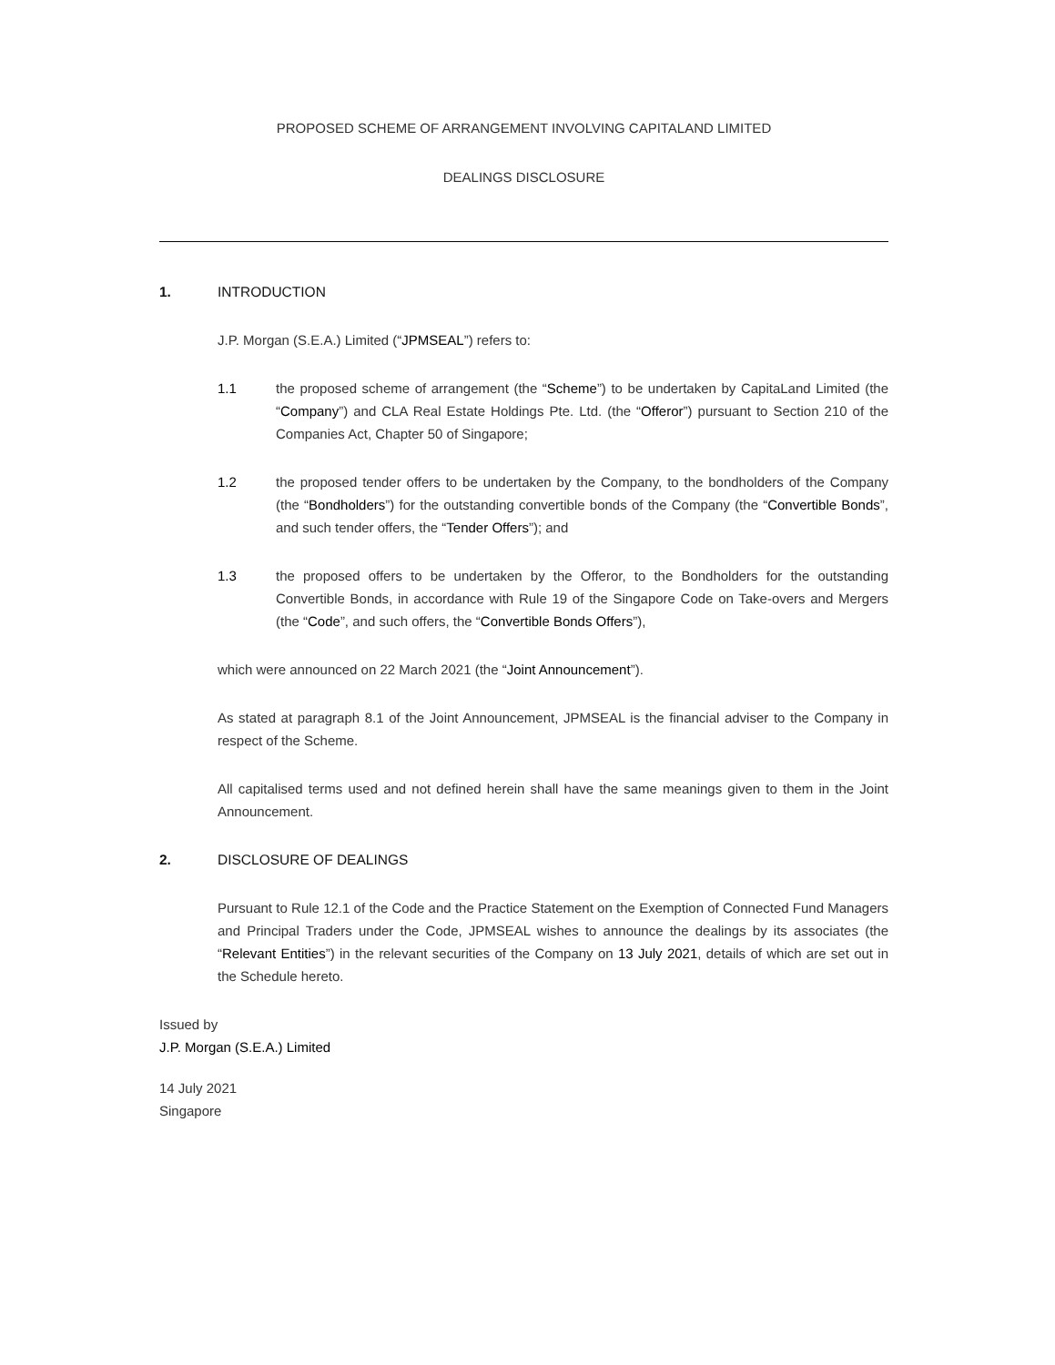PROPOSED SCHEME OF ARRANGEMENT INVOLVING CAPITALAND LIMITED
DEALINGS DISCLOSURE
1. INTRODUCTION
J.P. Morgan (S.E.A.) Limited (“JPMSEAL”) refers to:
1.1 the proposed scheme of arrangement (the “Scheme”) to be undertaken by CapitaLand Limited (the “Company”) and CLA Real Estate Holdings Pte. Ltd. (the “Offeror”) pursuant to Section 210 of the Companies Act, Chapter 50 of Singapore;
1.2 the proposed tender offers to be undertaken by the Company, to the bondholders of the Company (the “Bondholders”) for the outstanding convertible bonds of the Company (the “Convertible Bonds”, and such tender offers, the “Tender Offers”); and
1.3 the proposed offers to be undertaken by the Offeror, to the Bondholders for the outstanding Convertible Bonds, in accordance with Rule 19 of the Singapore Code on Take-overs and Mergers (the “Code”, and such offers, the “Convertible Bonds Offers”),
which were announced on 22 March 2021 (the “Joint Announcement”).
As stated at paragraph 8.1 of the Joint Announcement, JPMSEAL is the financial adviser to the Company in respect of the Scheme.
All capitalised terms used and not defined herein shall have the same meanings given to them in the Joint Announcement.
2. DISCLOSURE OF DEALINGS
Pursuant to Rule 12.1 of the Code and the Practice Statement on the Exemption of Connected Fund Managers and Principal Traders under the Code, JPMSEAL wishes to announce the dealings by its associates (the “Relevant Entities”) in the relevant securities of the Company on 13 July 2021, details of which are set out in the Schedule hereto.
Issued by
J.P. Morgan (S.E.A.) Limited
14 July 2021
Singapore